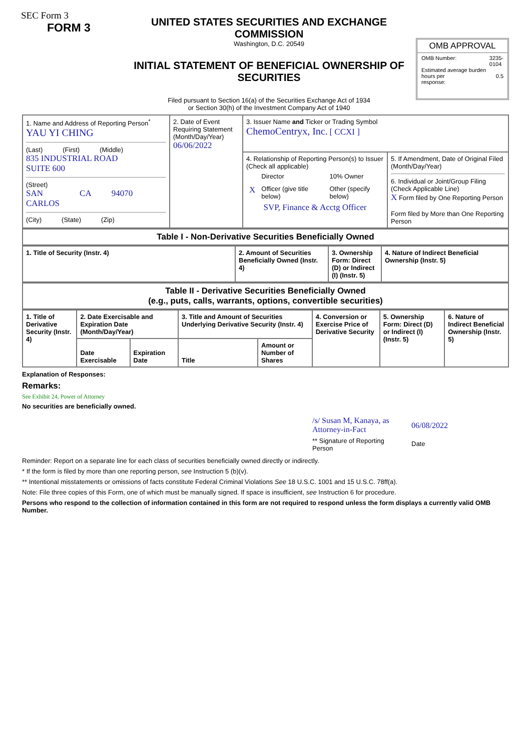SEC Form 3
FORM 3
UNITED STATES SECURITIES AND EXCHANGE COMMISSION
Washington, D.C. 20549
INITIAL STATEMENT OF BENEFICIAL OWNERSHIP OF SECURITIES
Filed pursuant to Section 16(a) of the Securities Exchange Act of 1934
or Section 30(h) of the Investment Company Act of 1940
OMB APPROVAL
OMB Number: 3235-
0104
Estimated average burden
hours per
response: 0.5
| 1. Name and Address of Reporting Person<sup>*</sup> YAU YI CHING (Last) (First) (Middle) 835 INDUSTRIAL ROAD SUITE 600 (Street) SAN CARLOS CA 94070 (City) (State) (Zip) | 2. Date of Event Requiring Statement (Month/Day/Year) 06/06/2022 | 3. Issuer Name and Ticker or Trading Symbol ChemoCentryx, Inc. [ CCXI ] | |
| | | 4. Relationship of Reporting Person(s) to Issuer (Check all applicable) / / Director / / 10% Owner / / X / Officer (give title below) / / Other (specify below) / SVP, Finance & Acctg Officer | 5. If Amendment, Date of Original Filed (Month/Day/Year) 6. Individual or Joint/Group Filing (Check Applicable Line) X Form filed by One Reporting Person Form filed by More than One Reporting Person |
| Table I - Non-Derivative Securities Beneficially Owned |
| --- |
| 1. Title of Security (Instr. 4) | 2. Amount of Securities Beneficially Owned (Instr. 4) | 3. Ownership Form: Direct (D) or Indirect (I) (Instr. 5) | 4. Nature of Indirect Beneficial Ownership (Instr. 5) |
| --- | --- | --- | --- |
| Table II - Derivative Securities Beneficially Owned (e.g., puts, calls, warrants, options, convertible securities) |
| --- |
| 1. Title of Derivative Security (Instr. 4) | 2. Date Exercisable and Expiration Date (Month/Day/Year) | | 3. Title and Amount of Securities Underlying Derivative Security (Instr. 4) | | 4. Conversion or Exercise Price of Derivative Security | 5. Ownership Form: Direct (D) or Indirect (I) (Instr. 5) | 6. Nature of Indirect Beneficial Ownership (Instr. 5) |
| --- | --- | --- | --- | --- | --- | --- | --- |
| | Date Exercisable | Expiration Date | Title | Amount or Number of Shares | | | |
Explanation of Responses:
Remarks:
See Exhibit 24, Power of Attorney
No securities are beneficially owned.
/s/ Susan M, Kanaya, as Attorney-in-Fact
** Signature of Reporting Person
06/08/2022
Date
Reminder: Report on a separate line for each class of securities beneficially owned directly or indirectly.
* If the form is filed by more than one reporting person, see Instruction 5 (b)(v).
** Intentional misstatements or omissions of facts constitute Federal Criminal Violations See 18 U.S.C. 1001 and 15 U.S.C. 78ff(a).
Note: File three copies of this Form, one of which must be manually signed. If space is insufficient, see Instruction 6 for procedure.
Persons who respond to the collection of information contained in this form are not required to respond unless the form displays a currently valid OMB Number.